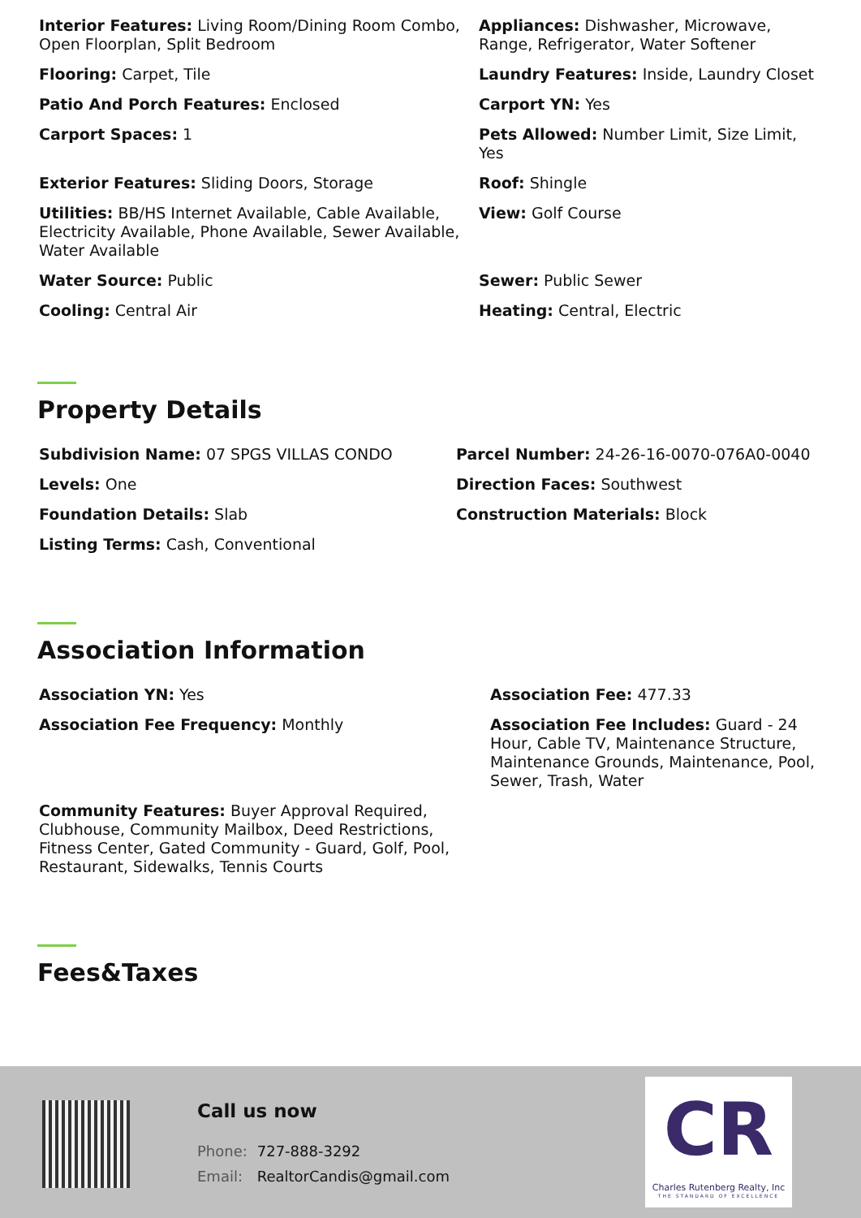Interior Features: Living Room/Dining Room Combo, Open Floorplan, Split Bedroom
Appliances: Dishwasher, Microwave, Range, Refrigerator, Water Softener
Flooring: Carpet, Tile
Laundry Features: Inside, Laundry Closet
Patio And Porch Features: Enclosed
Carport YN: Yes
Carport Spaces: 1
Pets Allowed: Number Limit, Size Limit, Yes
Exterior Features: Sliding Doors, Storage
Roof: Shingle
Utilities: BB/HS Internet Available, Cable Available, Electricity Available, Phone Available, Sewer Available, Water Available
View: Golf Course
Water Source: Public
Sewer: Public Sewer
Cooling: Central Air
Heating: Central, Electric
Property Details
Subdivision Name: 07 SPGS VILLAS CONDO
Parcel Number: 24-26-16-0070-076A0-0040
Levels: One
Direction Faces: Southwest
Foundation Details: Slab
Construction Materials: Block
Listing Terms: Cash, Conventional
Association Information
Association YN: Yes
Association Fee: 477.33
Association Fee Frequency: Monthly
Association Fee Includes: Guard - 24 Hour, Cable TV, Maintenance Structure, Maintenance Grounds, Maintenance, Pool, Sewer, Trash, Water
Community Features: Buyer Approval Required, Clubhouse, Community Mailbox, Deed Restrictions, Fitness Center, Gated Community - Guard, Golf, Pool, Restaurant, Sidewalks, Tennis Courts
Fees&Taxes
Call us now
Phone: 727-888-3292
Email: RealtorCandis@gmail.com
CR
Charles Rutenberg Realty, Inc
THE STANDARD OF EXCELLENCE